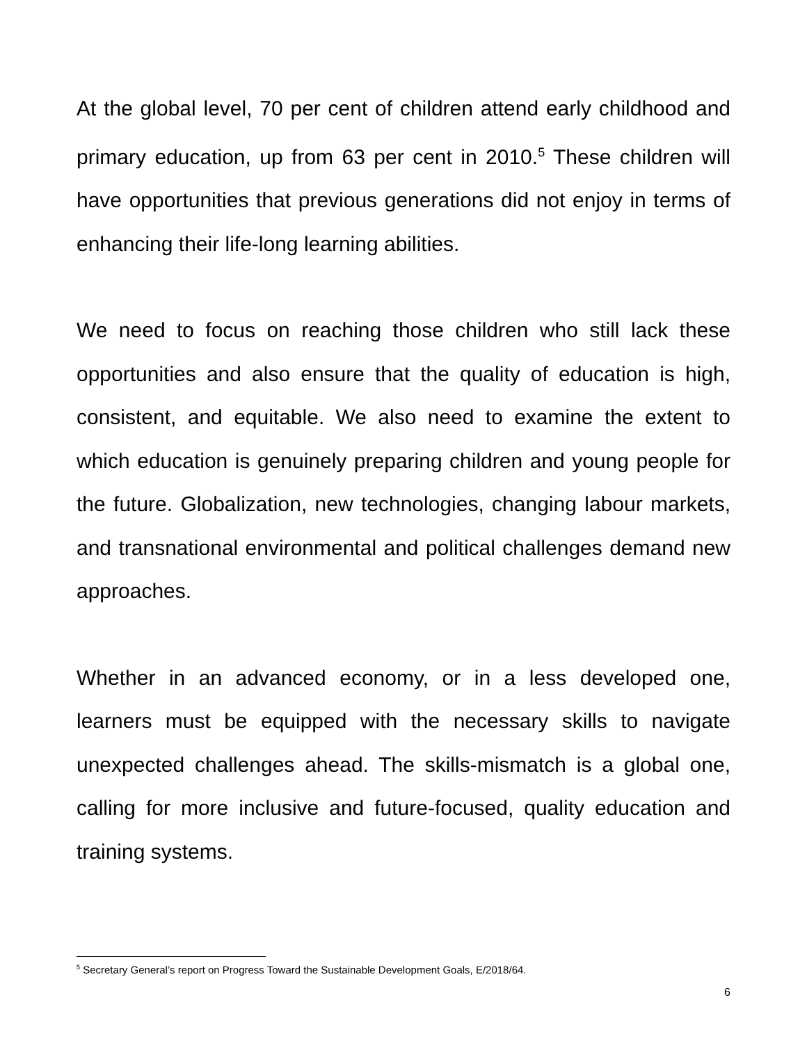At the global level, 70 per cent of children attend early childhood and primary education, up from 63 per cent in 2010.<sup>5</sup> These children will have opportunities that previous generations did not enjoy in terms of enhancing their life-long learning abilities.
We need to focus on reaching those children who still lack these opportunities and also ensure that the quality of education is high, consistent, and equitable. We also need to examine the extent to which education is genuinely preparing children and young people for the future. Globalization, new technologies, changing labour markets, and transnational environmental and political challenges demand new approaches.
Whether in an advanced economy, or in a less developed one, learners must be equipped with the necessary skills to navigate unexpected challenges ahead. The skills-mismatch is a global one, calling for more inclusive and future-focused, quality education and training systems.
<sup>5</sup> Secretary General’s report on Progress Toward the Sustainable Development Goals, E/2018/64.
6